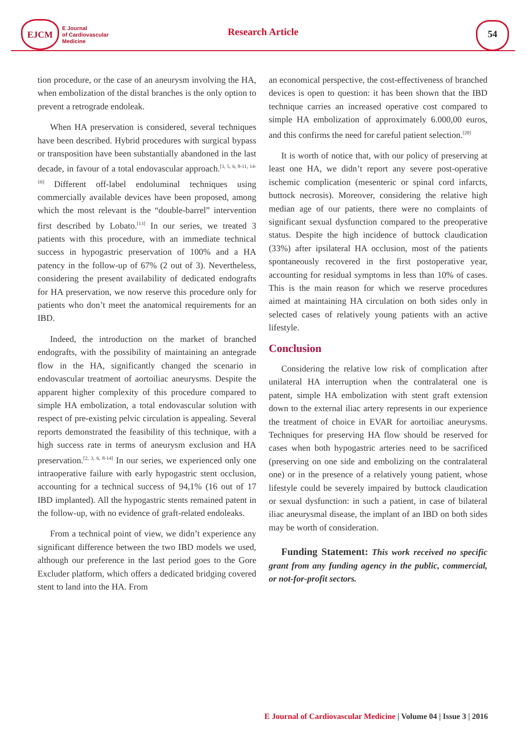EJCM
E Journal
of Cardiovascular
Medicine
Research Article
54
tion procedure, or the case of an aneurysm involving the HA, when embolization of the distal branches is the only option to prevent a retrograde endoleak.
When HA preservation is considered, several techniques have been described. Hybrid procedures with surgical bypass or transposition have been substantially abandoned in the last decade, in favour of a total endovascular approach.<sup>[3, 5, 6, 8-11, 14-16]</sup> Different off-label endoluminal techniques using commercially available devices have been proposed, among which the most relevant is the “double-barrel” intervention first described by Lobato.<sup>[13]</sup> In our series, we treated 3 patients with this procedure, with an immediate technical success in hypogastric preservation of 100% and a HA patency in the follow-up of 67% (2 out of 3). Nevertheless, considering the present availability of dedicated endografts for HA preservation, we now reserve this procedure only for patients who don’t meet the anatomical requirements for an IBD.
Indeed, the introduction on the market of branched endografts, with the possibility of maintaining an antegrade flow in the HA, significantly changed the scenario in endovascular treatment of aortoiliac aneurysms. Despite the apparent higher complexity of this procedure compared to simple HA embolization, a total endovascular solution with respect of pre-existing pelvic circulation is appealing. Several reports demonstrated the feasibility of this technique, with a high success rate in terms of aneurysm exclusion and HA preservation.<sup>[2, 3, 6, 8-14]</sup> In our series, we experienced only one intraoperative failure with early hypogastric stent occlusion, accounting for a technical success of 94,1% (16 out of 17 IBD implanted). All the hypogastric stents remained patent in the follow-up, with no evidence of graft-related endoleaks.
From a technical point of view, we didn’t experience any significant difference between the two IBD models we used, although our preference in the last period goes to the Gore Excluder platform, which offers a dedicated bridging covered stent to land into the HA. From
an economical perspective, the cost-effectiveness of branched devices is open to question: it has been shown that the IBD technique carries an increased operative cost compared to simple HA embolization of approximately 6.000,00 euros, and this confirms the need for careful patient selection.<sup>[20]</sup>
It is worth of notice that, with our policy of preserving at least one HA, we didn’t report any severe post-operative ischemic complication (mesenteric or spinal cord infarcts, buttock necrosis). Moreover, considering the relative high median age of our patients, there were no complaints of significant sexual dysfunction compared to the preoperative status. Despite the high incidence of buttock claudication (33%) after ipsilateral HA occlusion, most of the patients spontaneously recovered in the first postoperative year, accounting for residual symptoms in less than 10% of cases. This is the main reason for which we reserve procedures aimed at maintaining HA circulation on both sides only in selected cases of relatively young patients with an active lifestyle.
Conclusion
Considering the relative low risk of complication after unilateral HA interruption when the contralateral one is patent, simple HA embolization with stent graft extension down to the external iliac artery represents in our experience the treatment of choice in EVAR for aortoiliac aneurysms. Techniques for preserving HA flow should be reserved for cases when both hypogastric arteries need to be sacrificed (preserving on one side and embolizing on the contralateral one) or in the presence of a relatively young patient, whose lifestyle could be severely impaired by buttock claudication or sexual dysfunction: in such a patient, in case of bilateral iliac aneurysmal disease, the implant of an IBD on both sides may be worth of consideration.
Funding Statement: This work received no specific grant from any funding agency in the public, commercial, or not-for-profit sectors.
E Journal of Cardiovascular Medicine | Volume 04 | Issue 3 | 2016